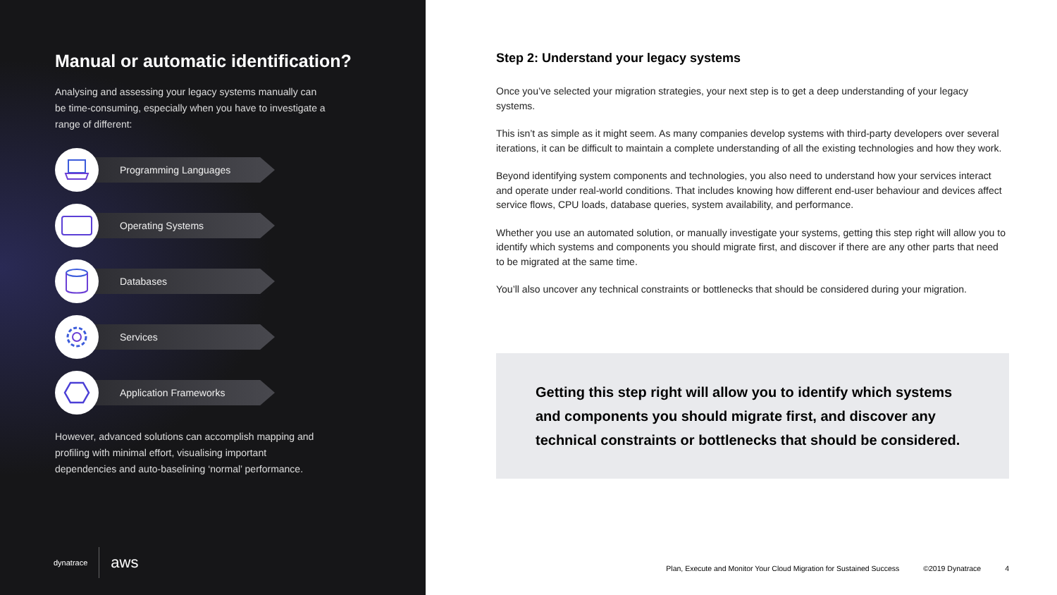Manual or automatic identification?
Analysing and assessing your legacy systems manually can be time-consuming, especially when you have to investigate a range of different:
Programming Languages
Operating Systems
Databases
Services
Application Frameworks
However, advanced solutions can accomplish mapping and profiling with minimal effort, visualising important dependencies and auto-baselining ‘normal’ performance.
dynatrace aws
Step 2: Understand your legacy systems
Once you’ve selected your migration strategies, your next step is to get a deep understanding of your legacy systems.
This isn’t as simple as it might seem. As many companies develop systems with third-party developers over several iterations, it can be difficult to maintain a complete understanding of all the existing technologies and how they work.
Beyond identifying system components and technologies, you also need to understand how your services interact and operate under real-world conditions. That includes knowing how different end-user behaviour and devices affect service flows, CPU loads, database queries, system availability, and performance.
Whether you use an automated solution, or manually investigate your systems, getting this step right will allow you to identify which systems and components you should migrate first, and discover if there are any other parts that need to be migrated at the same time.
You’ll also uncover any technical constraints or bottlenecks that should be considered during your migration.
Getting this step right will allow you to identify which systems and components you should migrate first, and discover any technical constraints or bottlenecks that should be considered.
Plan, Execute and Monitor Your Cloud Migration for Sustained Success ©2019 Dynatrace 4